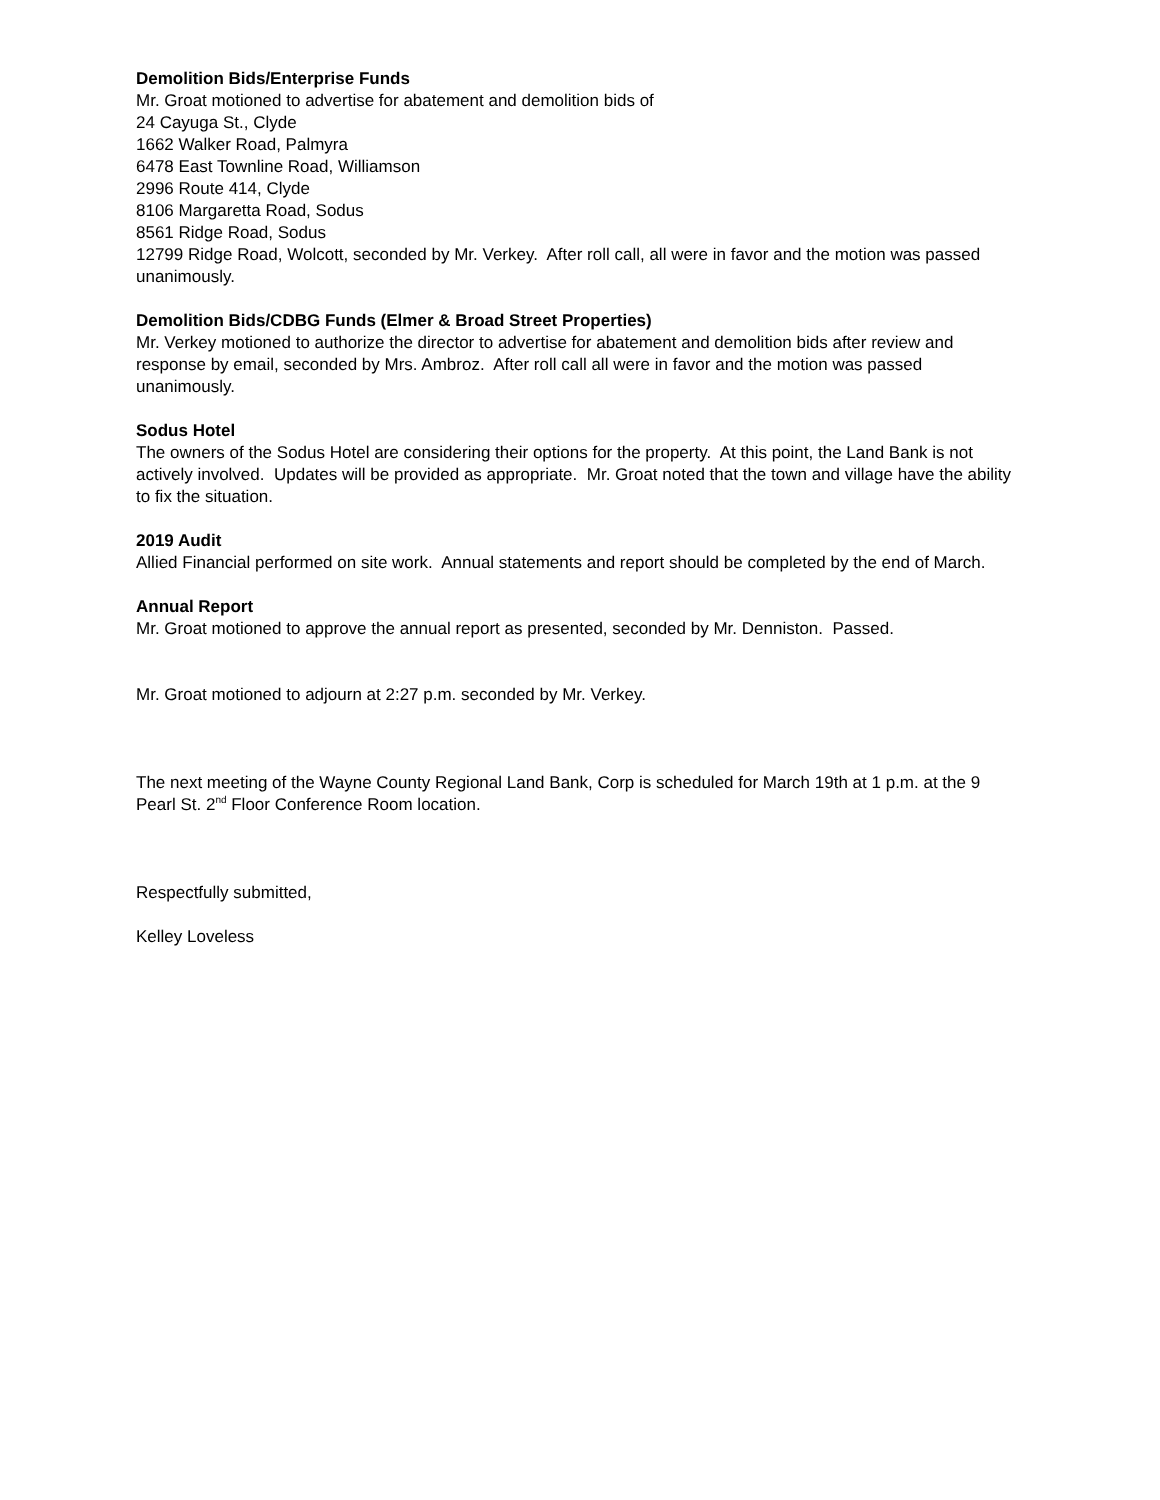Demolition Bids/Enterprise Funds
Mr. Groat motioned to advertise for abatement and demolition bids of
24 Cayuga St., Clyde
1662 Walker Road, Palmyra
6478 East Townline Road, Williamson
2996 Route 414, Clyde
8106 Margaretta Road, Sodus
8561 Ridge Road, Sodus
12799 Ridge Road, Wolcott, seconded by Mr. Verkey. After roll call, all were in favor and the motion was passed unanimously.
Demolition Bids/CDBG Funds (Elmer & Broad Street Properties)
Mr. Verkey motioned to authorize the director to advertise for abatement and demolition bids after review and response by email, seconded by Mrs. Ambroz. After roll call all were in favor and the motion was passed unanimously.
Sodus Hotel
The owners of the Sodus Hotel are considering their options for the property. At this point, the Land Bank is not actively involved. Updates will be provided as appropriate. Mr. Groat noted that the town and village have the ability to fix the situation.
2019 Audit
Allied Financial performed on site work. Annual statements and report should be completed by the end of March.
Annual Report
Mr. Groat motioned to approve the annual report as presented, seconded by Mr. Denniston. Passed.
Mr. Groat motioned to adjourn at 2:27 p.m. seconded by Mr. Verkey.
The next meeting of the Wayne County Regional Land Bank, Corp is scheduled for March 19th at 1 p.m. at the 9 Pearl St. 2<sup>nd</sup> Floor Conference Room location.
Respectfully submitted,
Kelley Loveless